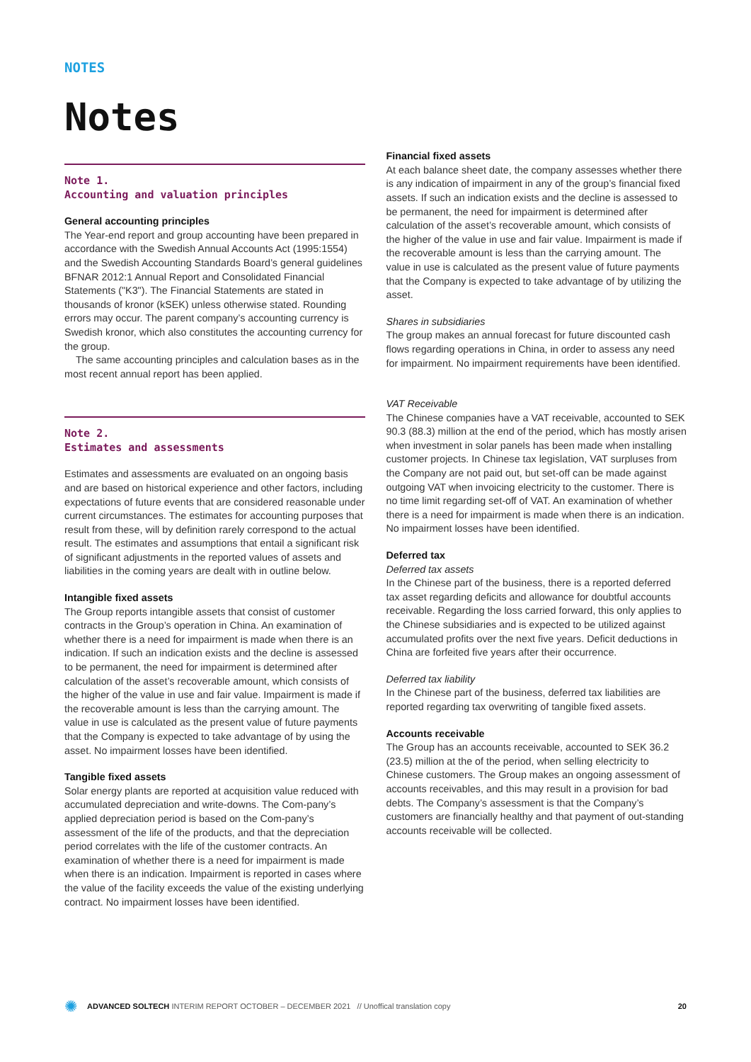NOTES
Notes
Note 1.
Accounting and valuation principles
General accounting principles
The Year-end report and group accounting have been prepared in accordance with the Swedish Annual Accounts Act (1995:1554) and the Swedish Accounting Standards Board’s general guidelines BFNAR 2012:1 Annual Report and Consolidated Financial Statements ("K3"). The Financial Statements are stated in thousands of kronor (kSEK) unless otherwise stated. Rounding errors may occur. The parent company’s accounting currency is Swedish kronor, which also constitutes the accounting currency for the group.
The same accounting principles and calculation bases as in the most recent annual report has been applied.
Note 2.
Estimates and assessments
Estimates and assessments are evaluated on an ongoing basis and are based on historical experience and other factors, including expectations of future events that are considered reasonable under current circumstances. The estimates for accounting purposes that result from these, will by definition rarely correspond to the actual result. The estimates and assumptions that entail a significant risk of significant adjustments in the reported values of assets and liabilities in the coming years are dealt with in outline below.
Intangible fixed assets
The Group reports intangible assets that consist of customer contracts in the Group’s operation in China. An examination of whether there is a need for impairment is made when there is an indication. If such an indication exists and the decline is assessed to be permanent, the need for impairment is determined after calculation of the asset’s recoverable amount, which consists of the higher of the value in use and fair value. Impairment is made if the recoverable amount is less than the carrying amount. The value in use is calculated as the present value of future payments that the Company is expected to take advantage of by using the asset. No impairment losses have been identified.
Tangible fixed assets
Solar energy plants are reported at acquisition value reduced with accumulated depreciation and write-downs. The Com-pany’s applied depreciation period is based on the Com-pany’s assessment of the life of the products, and that the depreciation period correlates with the life of the customer contracts. An examination of whether there is a need for impairment is made when there is an indication. Impairment is reported in cases where the value of the facility exceeds the value of the existing underlying contract. No impairment losses have been identified.
Financial fixed assets
At each balance sheet date, the company assesses whether there is any indication of impairment in any of the group’s financial fixed assets. If such an indication exists and the decline is assessed to be permanent, the need for impairment is determined after calculation of the asset’s recoverable amount, which consists of the higher of the value in use and fair value. Impairment is made if the recoverable amount is less than the carrying amount. The value in use is calculated as the present value of future payments that the Company is expected to take advantage of by utilizing the asset.
Shares in subsidiaries
The group makes an annual forecast for future discounted cash flows regarding operations in China, in order to assess any need for impairment. No impairment requirements have been identified.
VAT Receivable
The Chinese companies have a VAT receivable, accounted to SEK 90.3 (88.3) million at the end of the period, which has mostly arisen when investment in solar panels has been made when installing customer projects. In Chinese tax legislation, VAT surpluses from the Company are not paid out, but set-off can be made against outgoing VAT when invoicing electricity to the customer. There is no time limit regarding set-off of VAT. An examination of whether there is a need for impairment is made when there is an indication. No impairment losses have been identified.
Deferred tax
Deferred tax assets
In the Chinese part of the business, there is a reported deferred tax asset regarding deficits and allowance for doubtful accounts receivable. Regarding the loss carried forward, this only applies to the Chinese subsidiaries and is expected to be utilized against accumulated profits over the next five years. Deficit deductions in China are forfeited five years after their occurrence.
Deferred tax liability
In the Chinese part of the business, deferred tax liabilities are reported regarding tax overwriting of tangible fixed assets.
Accounts receivable
The Group has an accounts receivable, accounted to SEK 36.2 (23.5) million at the of the period, when selling electricity to Chinese customers. The Group makes an ongoing assessment of accounts receivables, and this may result in a provision for bad debts. The Company’s assessment is that the Company’s customers are financially healthy and that payment of out-standing accounts receivable will be collected.
✺ ADVANCED SOLTECH INTERIM REPORT OCTOBER – DECEMBER 2021 // Unoffical translation copy 20